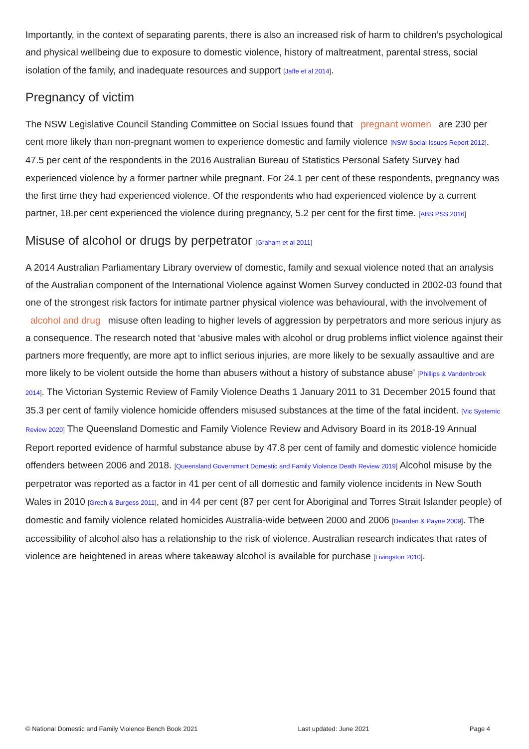Importantly, in the context of separating parents, there is also an increased risk of harm to children’s psychological and physical wellbeing due to exposure to domestic violence, history of maltreatment, parental stress, social isolation of the family, and inadequate resources and support [Jaffe et al 2014].
Pregnancy of victim
The NSW Legislative Council Standing Committee on Social Issues found that pregnant women are 230 per cent more likely than non-pregnant women to experience domestic and family violence [NSW Social Issues Report 2012]. 47.5 per cent of the respondents in the 2016 Australian Bureau of Statistics Personal Safety Survey had experienced violence by a former partner while pregnant. For 24.1 per cent of these respondents, pregnancy was the first time they had experienced violence. Of the respondents who had experienced violence by a current partner, 18.per cent experienced the violence during pregnancy, 5.2 per cent for the first time. [ABS PSS 2016]
Misuse of alcohol or drugs by perpetrator [Graham et al 2011]
A 2014 Australian Parliamentary Library overview of domestic, family and sexual violence noted that an analysis of the Australian component of the International Violence against Women Survey conducted in 2002-03 found that one of the strongest risk factors for intimate partner physical violence was behavioural, with the involvement of alcohol and drug misuse often leading to higher levels of aggression by perpetrators and more serious injury as a consequence. The research noted that ‘abusive males with alcohol or drug problems inflict violence against their partners more frequently, are more apt to inflict serious injuries, are more likely to be sexually assaultive and are more likely to be violent outside the home than abusers without a history of substance abuse’ [Phillips & Vandenbroek 2014]. The Victorian Systemic Review of Family Violence Deaths 1 January 2011 to 31 December 2015 found that 35.3 per cent of family violence homicide offenders misused substances at the time of the fatal incident. [Vic Systemic Review 2020] The Queensland Domestic and Family Violence Review and Advisory Board in its 2018-19 Annual Report reported evidence of harmful substance abuse by 47.8 per cent of family and domestic violence homicide offenders between 2006 and 2018. [Queensland Government Domestic and Family Violence Death Review 2019] Alcohol misuse by the perpetrator was reported as a factor in 41 per cent of all domestic and family violence incidents in New South Wales in 2010 [Grech & Burgess 2011], and in 44 per cent (87 per cent for Aboriginal and Torres Strait Islander people) of domestic and family violence related homicides Australia-wide between 2000 and 2006 [Dearden & Payne 2009]. The accessibility of alcohol also has a relationship to the risk of violence. Australian research indicates that rates of violence are heightened in areas where takeaway alcohol is available for purchase [Livingston 2010].
© National Domestic and Family Violence Bench Book 2021 Last updated: June 2021 Page 4